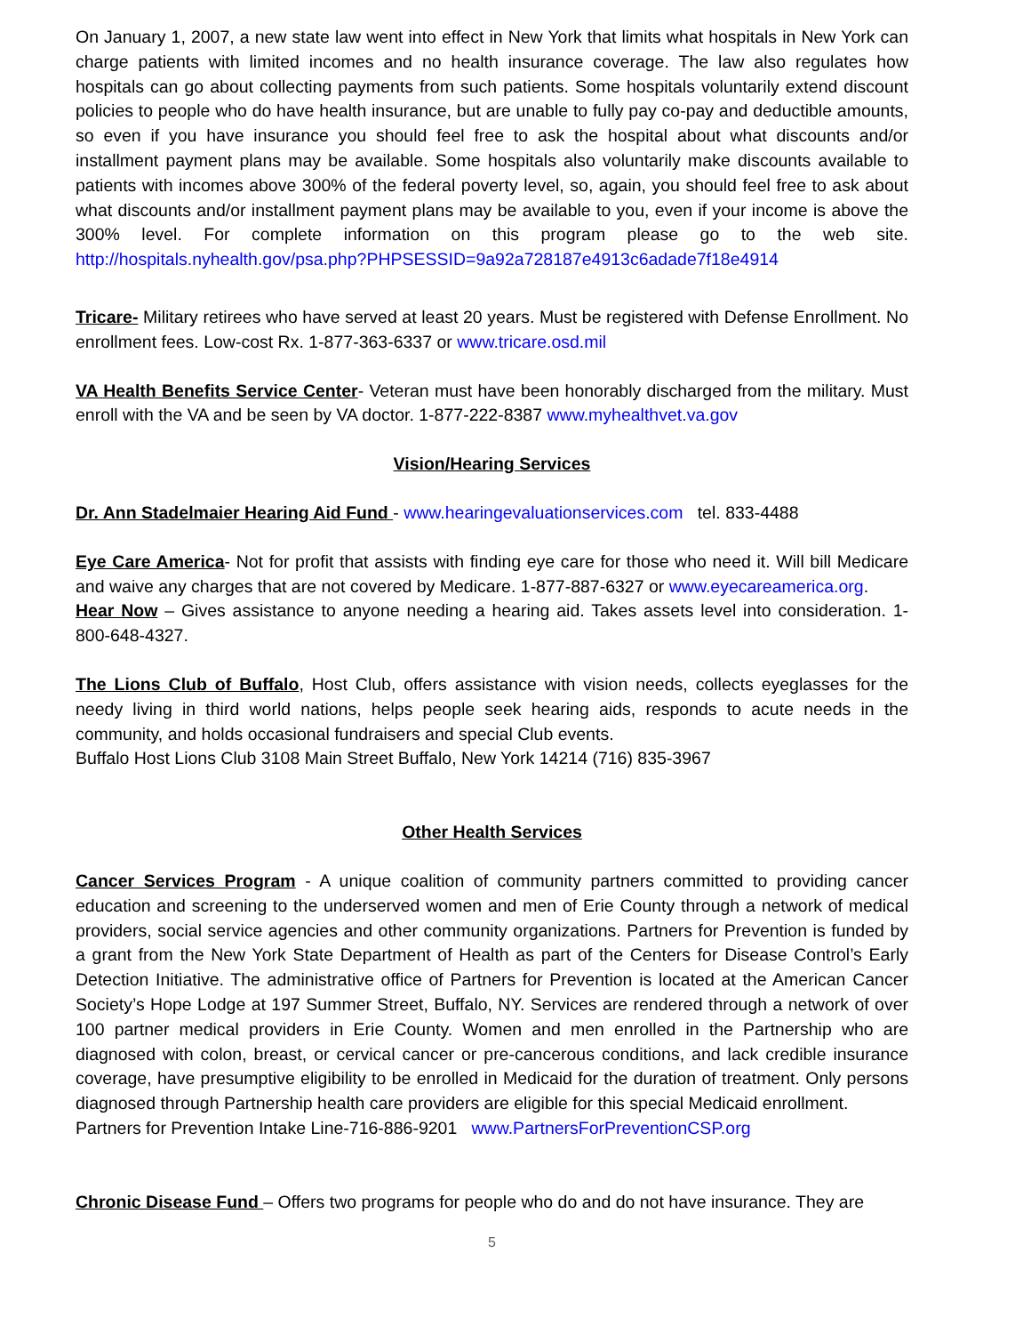On January 1, 2007, a new state law went into effect in New York that limits what hospitals in New York can charge patients with limited incomes and no health insurance coverage. The law also regulates how hospitals can go about collecting payments from such patients. Some hospitals voluntarily extend discount policies to people who do have health insurance, but are unable to fully pay co-pay and deductible amounts, so even if you have insurance you should feel free to ask the hospital about what discounts and/or installment payment plans may be available. Some hospitals also voluntarily make discounts available to patients with incomes above 300% of the federal poverty level, so, again, you should feel free to ask about what discounts and/or installment payment plans may be available to you, even if your income is above the 300% level. For complete information on this program please go to the web site. http://hospitals.nyhealth.gov/psa.php?PHPSESSID=9a92a728187e4913c6adade7f18e4914
Tricare- Military retirees who have served at least 20 years. Must be registered with Defense Enrollment. No enrollment fees. Low-cost Rx. 1-877-363-6337 or www.tricare.osd.mil
VA Health Benefits Service Center- Veteran must have been honorably discharged from the military. Must enroll with the VA and be seen by VA doctor. 1-877-222-8387 www.myhealthvet.va.gov
Vision/Hearing Services
Dr. Ann Stadelmaier Hearing Aid Fund - www.hearingevaluationservices.com tel. 833-4488
Eye Care America- Not for profit that assists with finding eye care for those who need it. Will bill Medicare and waive any charges that are not covered by Medicare. 1-877-887-6327 or www.eyecareamerica.org.
Hear Now – Gives assistance to anyone needing a hearing aid. Takes assets level into consideration. 1-800-648-4327.
The Lions Club of Buffalo, Host Club, offers assistance with vision needs, collects eyeglasses for the needy living in third world nations, helps people seek hearing aids, responds to acute needs in the community, and holds occasional fundraisers and special Club events.
Buffalo Host Lions Club 3108 Main Street Buffalo, New York 14214 (716) 835-3967
Other Health Services
Cancer Services Program - A unique coalition of community partners committed to providing cancer education and screening to the underserved women and men of Erie County through a network of medical providers, social service agencies and other community organizations. Partners for Prevention is funded by a grant from the New York State Department of Health as part of the Centers for Disease Control’s Early Detection Initiative. The administrative office of Partners for Prevention is located at the American Cancer Society’s Hope Lodge at 197 Summer Street, Buffalo, NY. Services are rendered through a network of over 100 partner medical providers in Erie County. Women and men enrolled in the Partnership who are diagnosed with colon, breast, or cervical cancer or pre-cancerous conditions, and lack credible insurance coverage, have presumptive eligibility to be enrolled in Medicaid for the duration of treatment. Only persons diagnosed through Partnership health care providers are eligible for this special Medicaid enrollment.
Partners for Prevention Intake Line-716-886-9201 www.PartnersForPreventionCSP.org
Chronic Disease Fund – Offers two programs for people who do and do not have insurance. They are
5